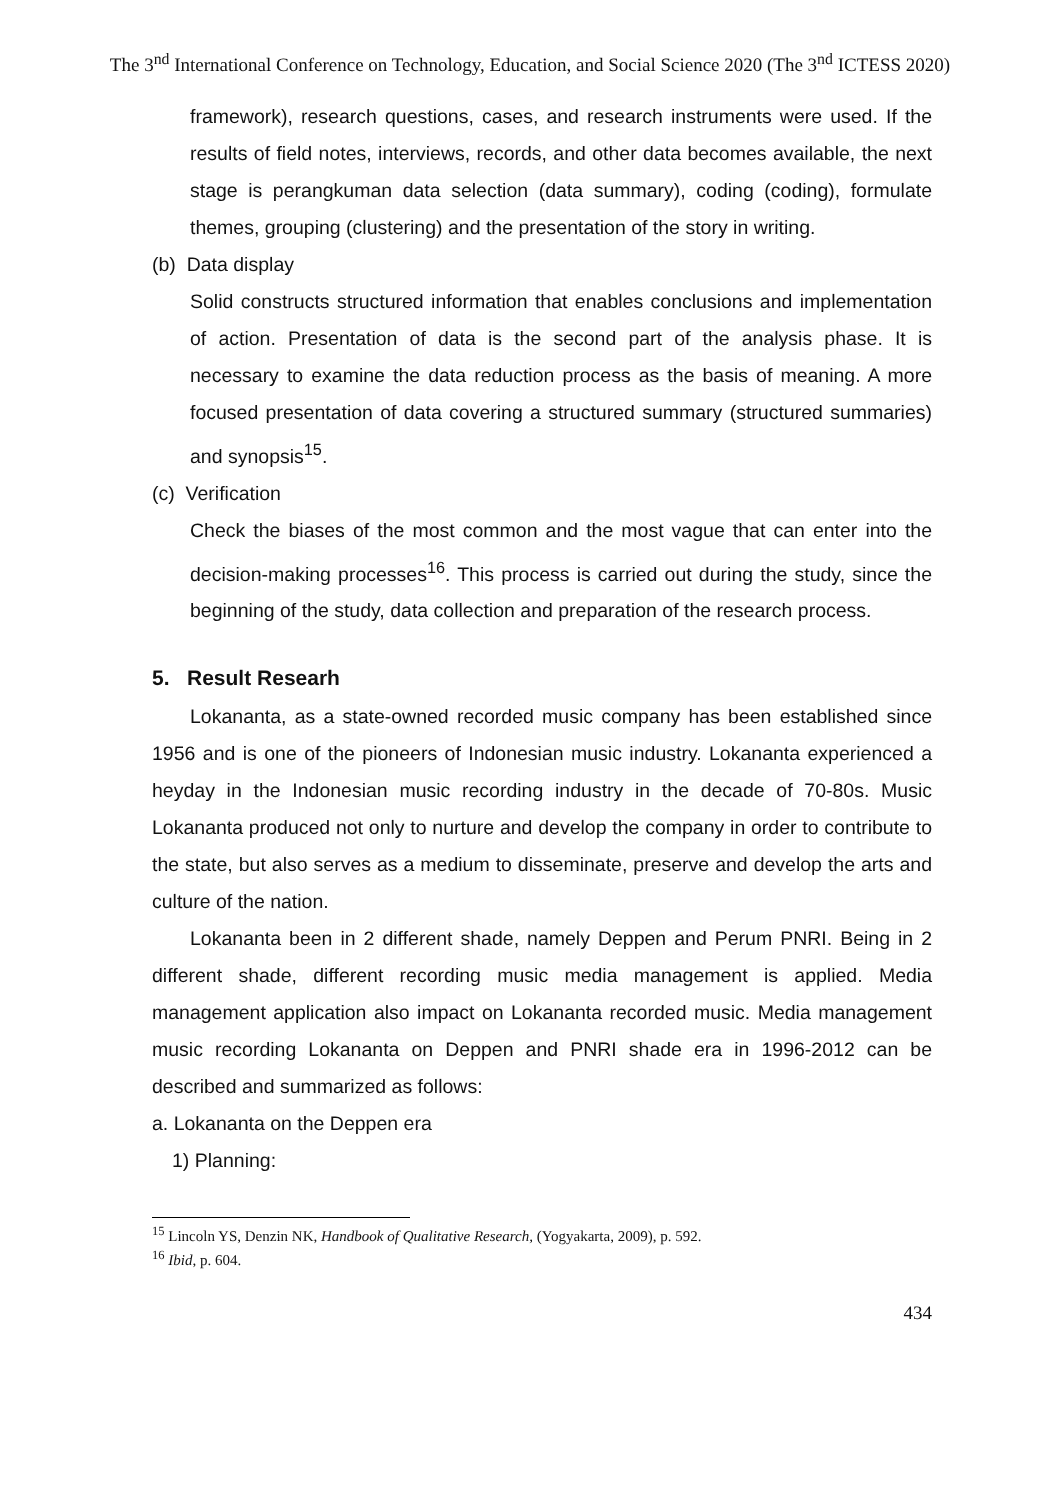The 3<sup>nd</sup> International Conference on Technology, Education, and Social Science 2020 (The 3<sup>nd</sup> ICTESS 2020)
framework), research questions, cases, and research instruments were used. If the results of field notes, interviews, records, and other data becomes available, the next stage is perangkuman data selection (data summary), coding (coding), formulate themes, grouping (clustering) and the presentation of the story in writing.
(b) Data display
Solid constructs structured information that enables conclusions and implementation of action. Presentation of data is the second part of the analysis phase. It is necessary to examine the data reduction process as the basis of meaning. A more focused presentation of data covering a structured summary (structured summaries) and synopsis<sup>15</sup>.
(c) Verification
Check the biases of the most common and the most vague that can enter into the decision-making processes<sup>16</sup>. This process is carried out during the study, since the beginning of the study, data collection and preparation of the research process.
5. Result Researh
Lokananta, as a state-owned recorded music company has been established since 1956 and is one of the pioneers of Indonesian music industry. Lokananta experienced a heyday in the Indonesian music recording industry in the decade of 70-80s. Music Lokananta produced not only to nurture and develop the company in order to contribute to the state, but also serves as a medium to disseminate, preserve and develop the arts and culture of the nation.
Lokananta been in 2 different shade, namely Deppen and Perum PNRI. Being in 2 different shade, different recording music media management is applied. Media management application also impact on Lokananta recorded music. Media management music recording Lokananta on Deppen and PNRI shade era in 1996-2012 can be described and summarized as follows:
a. Lokananta on the Deppen era
1) Planning:
<sup>15</sup> Lincoln YS, Denzin NK, Handbook of Qualitative Research, (Yogyakarta, 2009), p. 592.
<sup>16</sup> Ibid, p. 604.
434